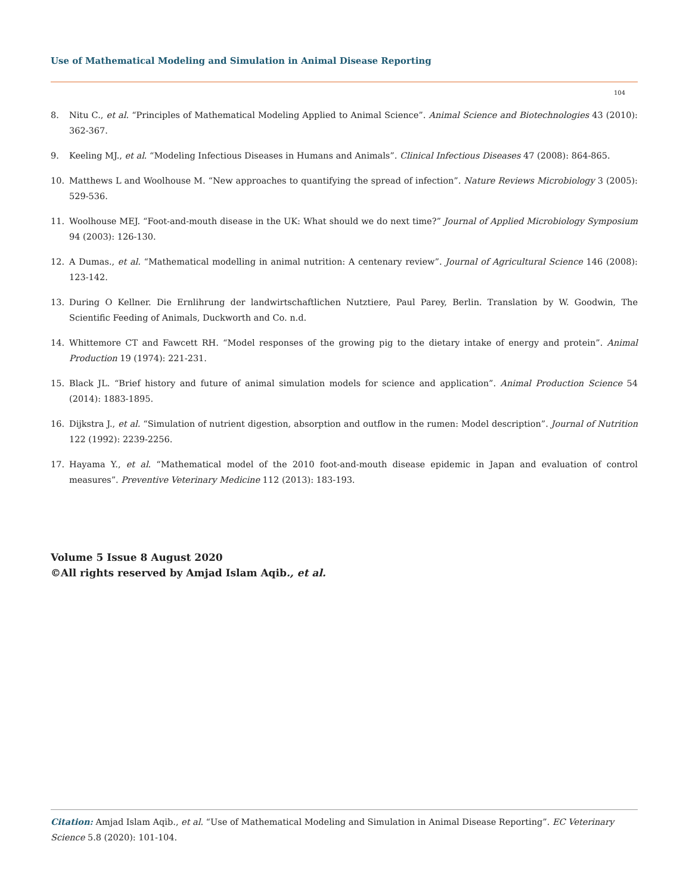Use of Mathematical Modeling and Simulation in Animal Disease Reporting
104
8. Nitu C., et al. “Principles of Mathematical Modeling Applied to Animal Science”. Animal Science and Biotechnologies 43 (2010): 362-367.
9. Keeling MJ., et al. “Modeling Infectious Diseases in Humans and Animals”. Clinical Infectious Diseases 47 (2008): 864-865.
10. Matthews L and Woolhouse M. “New approaches to quantifying the spread of infection”. Nature Reviews Microbiology 3 (2005): 529-536.
11. Woolhouse MEJ. “Foot-and-mouth disease in the UK: What should we do next time?” Journal of Applied Microbiology Symposium 94 (2003): 126-130.
12. A Dumas., et al. “Mathematical modelling in animal nutrition: A centenary review”. Journal of Agricultural Science 146 (2008): 123-142.
13. During O Kellner. Die Ernlihrung der landwirtschaftlichen Nutztiere, Paul Parey, Berlin. Translation by W. Goodwin, The Scientific Feeding of Animals, Duckworth and Co. n.d.
14. Whittemore CT and Fawcett RH. “Model responses of the growing pig to the dietary intake of energy and protein”. Animal Production 19 (1974): 221-231.
15. Black JL. “Brief history and future of animal simulation models for science and application”. Animal Production Science 54 (2014): 1883-1895.
16. Dijkstra J., et al. “Simulation of nutrient digestion, absorption and outflow in the rumen: Model description”. Journal of Nutrition 122 (1992): 2239-2256.
17. Hayama Y., et al. “Mathematical model of the 2010 foot-and-mouth disease epidemic in Japan and evaluation of control measures”. Preventive Veterinary Medicine 112 (2013): 183-193.
Volume 5 Issue 8 August 2020
©All rights reserved by Amjad Islam Aqib., et al.
Citation: Amjad Islam Aqib., et al. “Use of Mathematical Modeling and Simulation in Animal Disease Reporting”. EC Veterinary Science 5.8 (2020): 101-104.